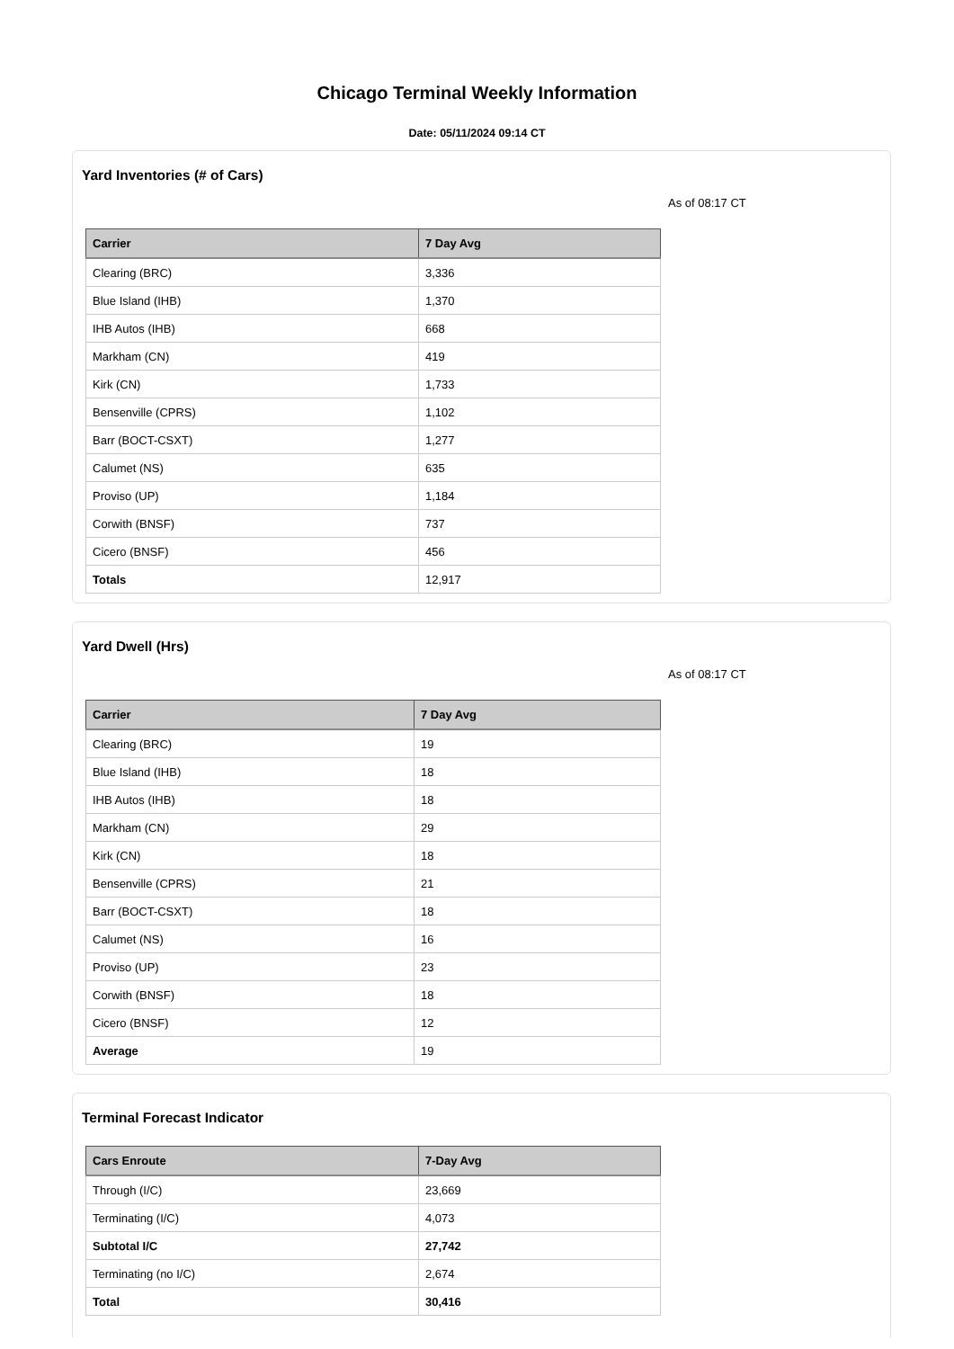Chicago Terminal Weekly Information
Date: 05/11/2024 09:14 CT
Yard Inventories (# of Cars)
As of 08:17 CT
| Carrier | 7 Day Avg |
| --- | --- |
| Clearing (BRC) | 3,336 |
| Blue Island (IHB) | 1,370 |
| IHB Autos (IHB) | 668 |
| Markham (CN) | 419 |
| Kirk (CN) | 1,733 |
| Bensenville (CPRS) | 1,102 |
| Barr (BOCT-CSXT) | 1,277 |
| Calumet (NS) | 635 |
| Proviso (UP) | 1,184 |
| Corwith (BNSF) | 737 |
| Cicero (BNSF) | 456 |
| Totals | 12,917 |
Yard Dwell (Hrs)
As of 08:17 CT
| Carrier | 7 Day Avg |
| --- | --- |
| Clearing (BRC) | 19 |
| Blue Island (IHB) | 18 |
| IHB Autos (IHB) | 18 |
| Markham (CN) | 29 |
| Kirk (CN) | 18 |
| Bensenville (CPRS) | 21 |
| Barr (BOCT-CSXT) | 18 |
| Calumet (NS) | 16 |
| Proviso (UP) | 23 |
| Corwith (BNSF) | 18 |
| Cicero (BNSF) | 12 |
| Average | 19 |
Terminal Forecast Indicator
| Cars Enroute | 7-Day Avg |
| --- | --- |
| Through (I/C) | 23,669 |
| Terminating (I/C) | 4,073 |
| Subtotal I/C | 27,742 |
| Terminating (no I/C) | 2,674 |
| Total | 30,416 |